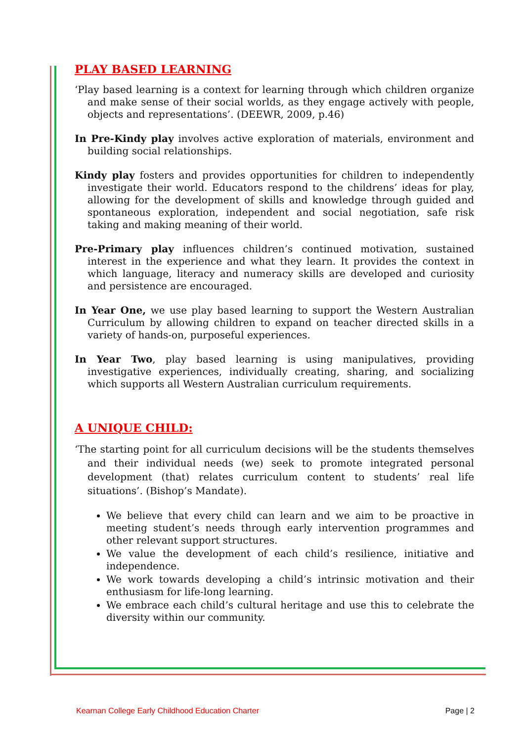PLAY BASED LEARNING
‘Play based learning is a context for learning through which children organize and make sense of their social worlds, as they engage actively with people, objects and representations’. (DEEWR, 2009, p.46)
In Pre-Kindy play involves active exploration of materials, environment and building social relationships.
Kindy play fosters and provides opportunities for children to independently investigate their world. Educators respond to the childrens’ ideas for play, allowing for the development of skills and knowledge through guided and spontaneous exploration, independent and social negotiation, safe risk taking and making meaning of their world.
Pre-Primary play influences children’s continued motivation, sustained interest in the experience and what they learn. It provides the context in which language, literacy and numeracy skills are developed and curiosity and persistence are encouraged.
In Year One, we use play based learning to support the Western Australian Curriculum by allowing children to expand on teacher directed skills in a variety of hands-on, purposeful experiences.
In Year Two, play based learning is using manipulatives, providing investigative experiences, individually creating, sharing, and socializing which supports all Western Australian curriculum requirements.
A UNIQUE CHILD:
‘The starting point for all curriculum decisions will be the students themselves and their individual needs (we) seek to promote integrated personal development (that) relates curriculum content to students’ real life situations’. (Bishop’s Mandate).
We believe that every child can learn and we aim to be proactive in meeting student’s needs through early intervention programmes and other relevant support structures.
We value the development of each child’s resilience, initiative and independence.
We work towards developing a child’s intrinsic motivation and their enthusiasm for life-long learning.
We embrace each child’s cultural heritage and use this to celebrate the diversity within our community.
Kearnan College Early Childhood Education Charter Page | 2